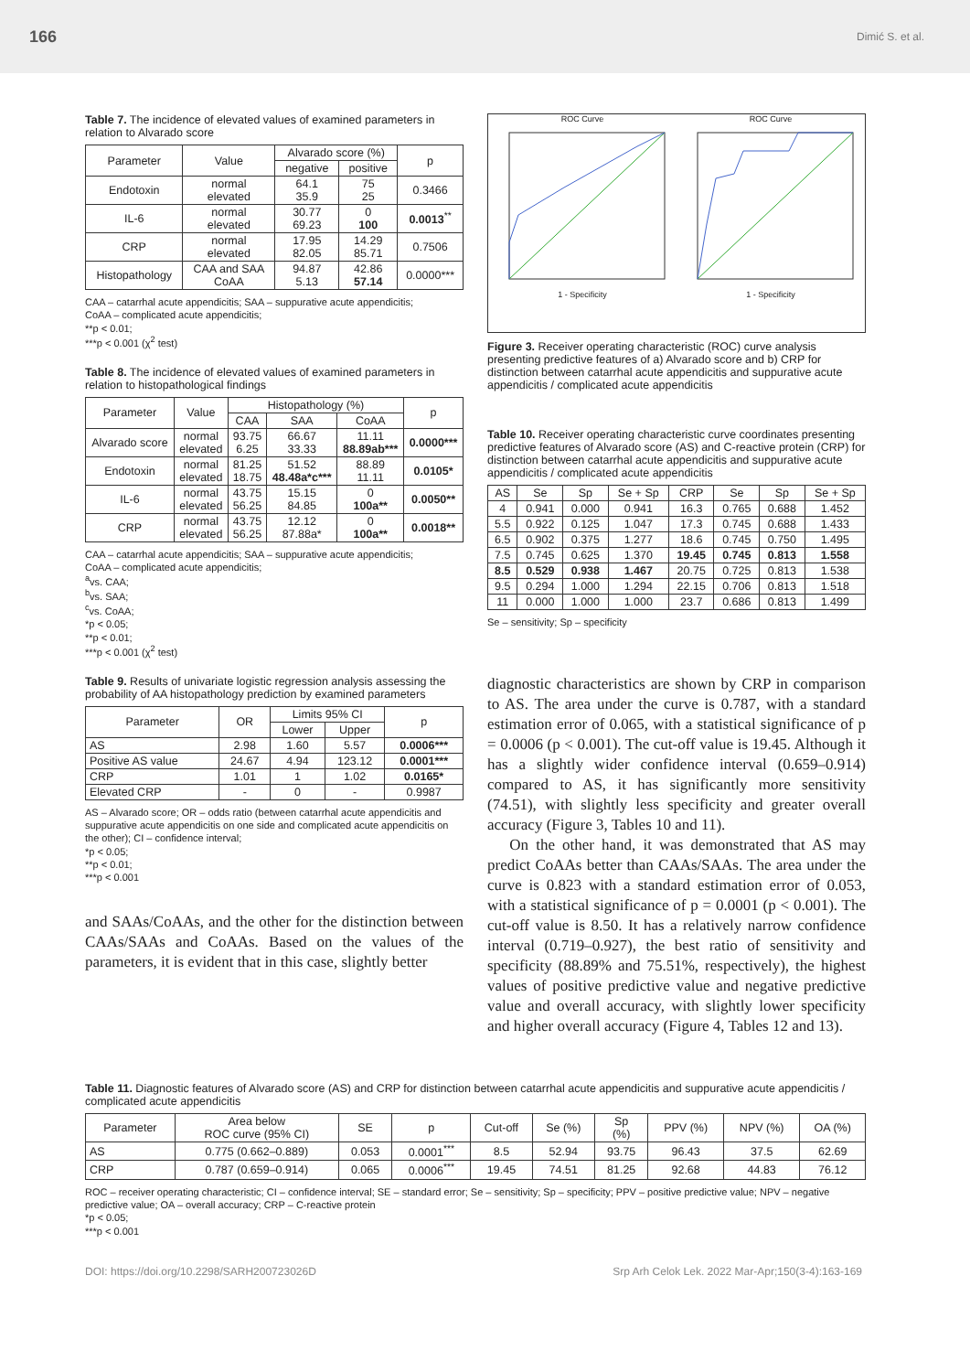166 Dimić S. et al.
Table 7. The incidence of elevated values of examined parameters in relation to Alvarado score
| Parameter | Value | Alvarado score (%) | | p |
| | | negative | positive | |
| Endotoxin | normal elevated | 64.1 35.9 | 75 25 | 0.3466 |
| IL-6 | normal elevated | 30.77 69.23 | 0 100 | 0.0013<sup>**</sup> |
| CRP | normal elevated | 17.95 82.05 | 14.29 85.71 | 0.7506 |
| Histopathology | CAA and SAA CoAA | 94.87 5.13 | 42.86 57.14 | 0.0000*** |
CAA – catarrhal acute appendicitis; SAA – suppurative acute appendicitis;
CoAA – complicated acute appendicitis;
**p < 0.01;
***p < 0.001 (χ<sup>2</sup> test)
Table 8. The incidence of elevated values of examined parameters in relation to histopathological findings
| Parameter | Value | Histopathology (%) | | | p |
| | | CAA | SAA | CoAA | |
| Alvarado score | normal elevated | 93.75 6.25 | 66.67 33.33 | 11.11 88.89ab*** | 0.0000*** |
| Endotoxin | normal elevated | 81.25 18.75 | 51.52 48.48a*c*** | 88.89 11.11 | 0.0105* |
| IL-6 | normal elevated | 43.75 56.25 | 15.15 84.85 | 0 100a** | 0.0050** |
| CRP | normal elevated | 43.75 56.25 | 12.12 87.88a* | 0 100a** | 0.0018** |
CAA – catarrhal acute appendicitis; SAA – suppurative acute appendicitis;
CoAA – complicated acute appendicitis;
<sup>a</sup> vs. CAA;
<sup>b</sup> vs. SAA;
<sup>c</sup> vs. CoAA;
*p < 0.05;
**p < 0.01;
***p < 0.001 (χ<sup>2</sup> test)
Table 9. Results of univariate logistic regression analysis assessing the probability of AA histopathology prediction by examined parameters
| Parameter | OR | Limits 95% CI | | p |
| | | Lower | Upper | |
| AS | 2.98 | 1.60 | 5.57 | 0.0006*** |
| Positive AS value | 24.67 | 4.94 | 123.12 | 0.0001*** |
| CRP | 1.01 | 1 | 1.02 | 0.0165* |
| Elevated CRP | - | 0 | - | 0.9987 |
AS – Alvarado score; OR – odds ratio (between catarrhal acute appendicitis and suppurative acute appendicitis on one side and complicated acute appendicitis on the other); CI – confidence interval;
*p < 0.05;
**p < 0.01;
***p < 0.001
and SAAs/CoAAs, and the other for the distinction between CAAs/SAAs and CoAAs. Based on the values of the parameters, it is evident that in this case, slightly better
ROC Curve
1 - Specificity
ROC Curve
1 - Specificity
Figure 3. Receiver operating characteristic (ROC) curve analysis presenting predictive features of a) Alvarado score and b) CRP for distinction between catarrhal acute appendicitis and suppurative acute appendicitis / complicated acute appendicitis
Table 10. Receiver operating characteristic curve coordinates presenting predictive features of Alvarado score (AS) and C-reactive protein (CRP) for distinction between catarrhal acute appendicitis and suppurative acute appendicitis / complicated acute appendicitis
| AS | Se | Sp | Se + Sp | CRP | Se | Sp | Se + Sp |
| 4 | 0.941 | 0.000 | 0.941 | 16.3 | 0.765 | 0.688 | 1.452 |
| 5.5 | 0.922 | 0.125 | 1.047 | 17.3 | 0.745 | 0.688 | 1.433 |
| 6.5 | 0.902 | 0.375 | 1.277 | 18.6 | 0.745 | 0.750 | 1.495 |
| 7.5 | 0.745 | 0.625 | 1.370 | 19.45 | 0.745 | 0.813 | 1.558 |
| 8.5 | 0.529 | 0.938 | 1.467 | 20.75 | 0.725 | 0.813 | 1.538 |
| 9.5 | 0.294 | 1.000 | 1.294 | 22.15 | 0.706 | 0.813 | 1.518 |
| 11 | 0.000 | 1.000 | 1.000 | 23.7 | 0.686 | 0.813 | 1.499 |
Se – sensitivity; Sp – specificity
diagnostic characteristics are shown by CRP in comparison to AS. The area under the curve is 0.787, with a standard estimation error of 0.065, with a statistical significance of p = 0.0006 (p < 0.001). The cut-off value is 19.45. Although it has a slightly wider confidence interval (0.659–0.914) compared to AS, it has significantly more sensitivity (74.51), with slightly less specificity and greater overall accuracy (Figure 3, Tables 10 and 11).
On the other hand, it was demonstrated that AS may predict CoAAs better than CAAs/SAAs. The area under the curve is 0.823 with a standard estimation error of 0.053, with a statistical significance of p = 0.0001 (p < 0.001). The cut-off value is 8.50. It has a relatively narrow confidence interval (0.719–0.927), the best ratio of sensitivity and specificity (88.89% and 75.51%, respectively), the highest values of positive predictive value and negative predictive value and overall accuracy, with slightly lower specificity and higher overall accuracy (Figure 4, Tables 12 and 13).
Table 11. Diagnostic features of Alvarado score (AS) and CRP for distinction between catarrhal acute appendicitis and suppurative acute appendicitis / complicated acute appendicitis
| Parameter | Area below ROC curve (95% CI) | SE | p | Cut-off | Se (%) | Sp (%) | PPV (%) | NPV (%) | OA (%) |
| AS | 0.775 (0.662–0.889) | 0.053 | 0.0001<sup>***</sup> | 8.5 | 52.94 | 93.75 | 96.43 | 37.5 | 62.69 |
| CRP | 0.787 (0.659–0.914) | 0.065 | 0.0006<sup>***</sup> | 19.45 | 74.51 | 81.25 | 92.68 | 44.83 | 76.12 |
ROC – receiver operating characteristic; CI – confidence interval; SE – standard error; Se – sensitivity; Sp – specificity; PPV – positive predictive value; NPV – negative predictive value; OA – overall accuracy; CRP – C-reactive protein
*p < 0.05;
***p < 0.001
DOI: https://doi.org/10.2298/SARH200723026D Srp Arh Celok Lek. 2022 Mar-Apr;150(3-4):163-169